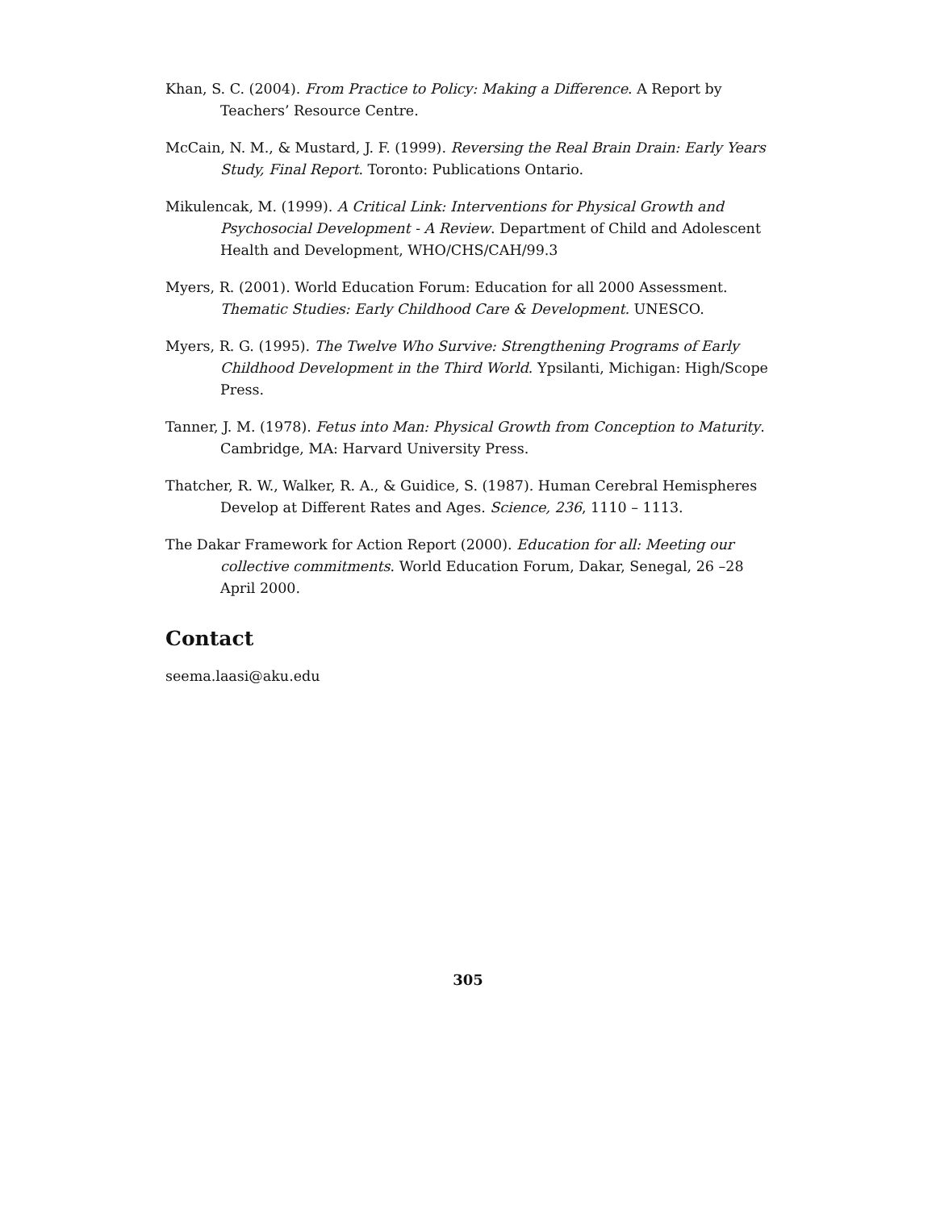Khan, S. C. (2004). From Practice to Policy: Making a Difference. A Report by Teachers’ Resource Centre.
McCain, N. M., & Mustard, J. F. (1999). Reversing the Real Brain Drain: Early Years Study, Final Report. Toronto: Publications Ontario.
Mikulencak, M. (1999). A Critical Link: Interventions for Physical Growth and Psychosocial Development - A Review. Department of Child and Adolescent Health and Development, WHO/CHS/CAH/99.3
Myers, R. (2001). World Education Forum: Education for all 2000 Assessment. Thematic Studies: Early Childhood Care & Development. UNESCO.
Myers, R. G. (1995). The Twelve Who Survive: Strengthening Programs of Early Childhood Development in the Third World. Ypsilanti, Michigan: High/Scope Press.
Tanner, J. M. (1978). Fetus into Man: Physical Growth from Conception to Maturity. Cambridge, MA: Harvard University Press.
Thatcher, R. W., Walker, R. A., & Guidice, S. (1987). Human Cerebral Hemispheres Develop at Different Rates and Ages. Science, 236, 1110 – 1113.
The Dakar Framework for Action Report (2000). Education for all: Meeting our collective commitments. World Education Forum, Dakar, Senegal, 26 –28 April 2000.
Contact
seema.laasi@aku.edu
305